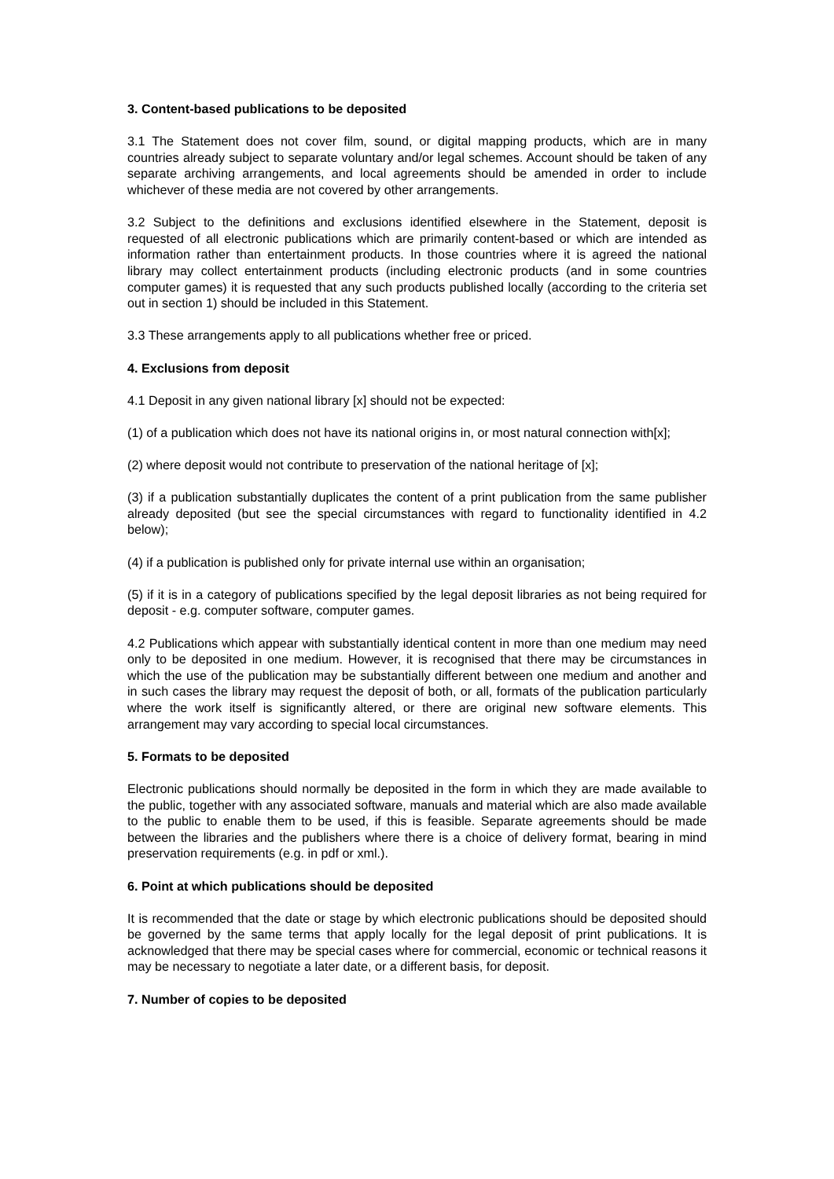3. Content-based publications to be deposited
3.1 The Statement does not cover film, sound, or digital mapping products, which are in many countries already subject to separate voluntary and/or legal schemes. Account should be taken of any separate archiving arrangements, and local agreements should be amended in order to include whichever of these media are not covered by other arrangements.
3.2 Subject to the definitions and exclusions identified elsewhere in the Statement, deposit is requested of all electronic publications which are primarily content-based or which are intended as information rather than entertainment products. In those countries where it is agreed the national library may collect entertainment products (including electronic products (and in some countries computer games) it is requested that any such products published locally (according to the criteria set out in section 1) should be included in this Statement.
3.3 These arrangements apply to all publications whether free or priced.
4. Exclusions from deposit
4.1 Deposit in any given national library [x] should not be expected:
(1) of a publication which does not have its national origins in, or most natural connection with[x];
(2) where deposit would not contribute to preservation of the national heritage of [x];
(3) if a publication substantially duplicates the content of a print publication from the same publisher already deposited (but see the special circumstances with regard to functionality identified in 4.2 below);
(4) if a publication is published only for private internal use within an organisation;
(5) if it is in a category of publications specified by the legal deposit libraries as not being required for deposit - e.g. computer software, computer games.
4.2 Publications which appear with substantially identical content in more than one medium may need only to be deposited in one medium. However, it is recognised that there may be circumstances in which the use of the publication may be substantially different between one medium and another and in such cases the library may request the deposit of both, or all, formats of the publication particularly where the work itself is significantly altered, or there are original new software elements. This arrangement may vary according to special local circumstances.
5. Formats to be deposited
Electronic publications should normally be deposited in the form in which they are made available to the public, together with any associated software, manuals and material which are also made available to the public to enable them to be used, if this is feasible. Separate agreements should be made between the libraries and the publishers where there is a choice of delivery format, bearing in mind preservation requirements (e.g. in pdf or xml.).
6. Point at which publications should be deposited
It is recommended that the date or stage by which electronic publications should be deposited should be governed by the same terms that apply locally for the legal deposit of print publications. It is acknowledged that there may be special cases where for commercial, economic or technical reasons it may be necessary to negotiate a later date, or a different basis, for deposit.
7. Number of copies to be deposited